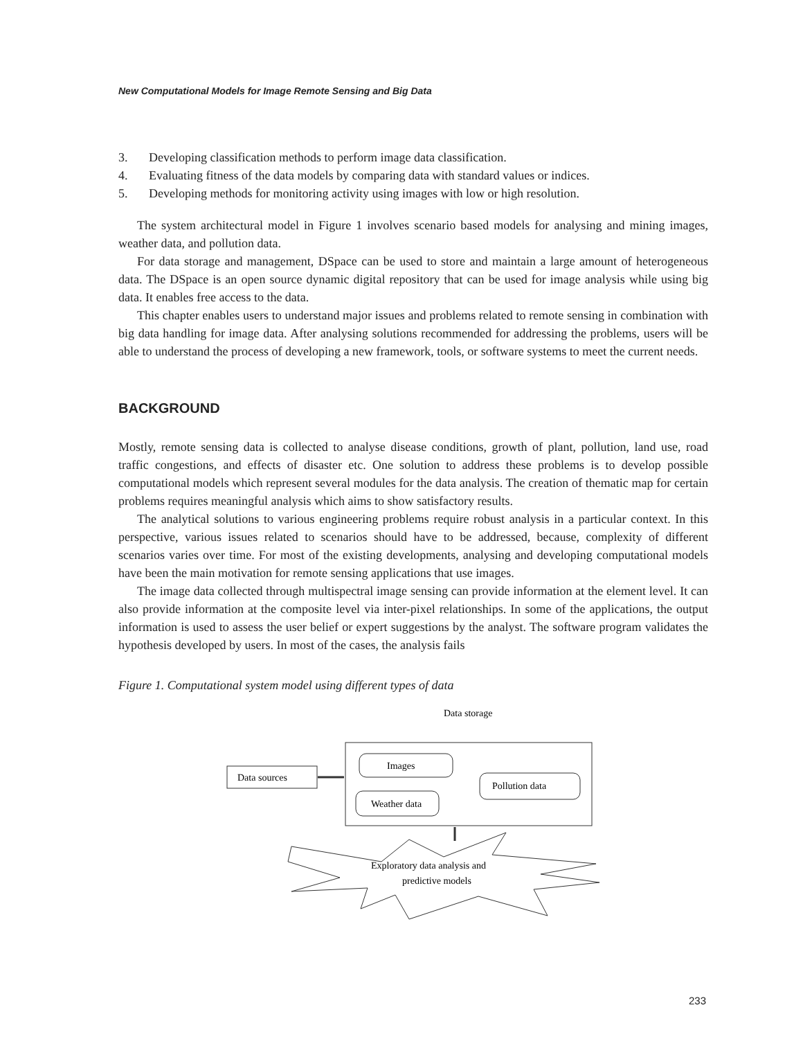New Computational Models for Image Remote Sensing and Big Data
3. Developing classification methods to perform image data classification.
4. Evaluating fitness of the data models by comparing data with standard values or indices.
5. Developing methods for monitoring activity using images with low or high resolution.
The system architectural model in Figure 1 involves scenario based models for analysing and mining images, weather data, and pollution data.
For data storage and management, DSpace can be used to store and maintain a large amount of heterogeneous data. The DSpace is an open source dynamic digital repository that can be used for image analysis while using big data. It enables free access to the data.
This chapter enables users to understand major issues and problems related to remote sensing in combination with big data handling for image data. After analysing solutions recommended for addressing the problems, users will be able to understand the process of developing a new framework, tools, or software systems to meet the current needs.
BACKGROUND
Mostly, remote sensing data is collected to analyse disease conditions, growth of plant, pollution, land use, road traffic congestions, and effects of disaster etc. One solution to address these problems is to develop possible computational models which represent several modules for the data analysis. The creation of thematic map for certain problems requires meaningful analysis which aims to show satisfactory results.
The analytical solutions to various engineering problems require robust analysis in a particular context. In this perspective, various issues related to scenarios should have to be addressed, because, complexity of different scenarios varies over time. For most of the existing developments, analysing and developing computational models have been the main motivation for remote sensing applications that use images.
The image data collected through multispectral image sensing can provide information at the element level. It can also provide information at the composite level via inter-pixel relationships. In some of the applications, the output information is used to assess the user belief or expert suggestions by the analyst. The software program validates the hypothesis developed by users. In most of the cases, the analysis fails
Figure 1. Computational system model using different types of data
Data storage
Data sources
Images
Weather data
Pollution data
Exploratory data analysis and
predictive models
233